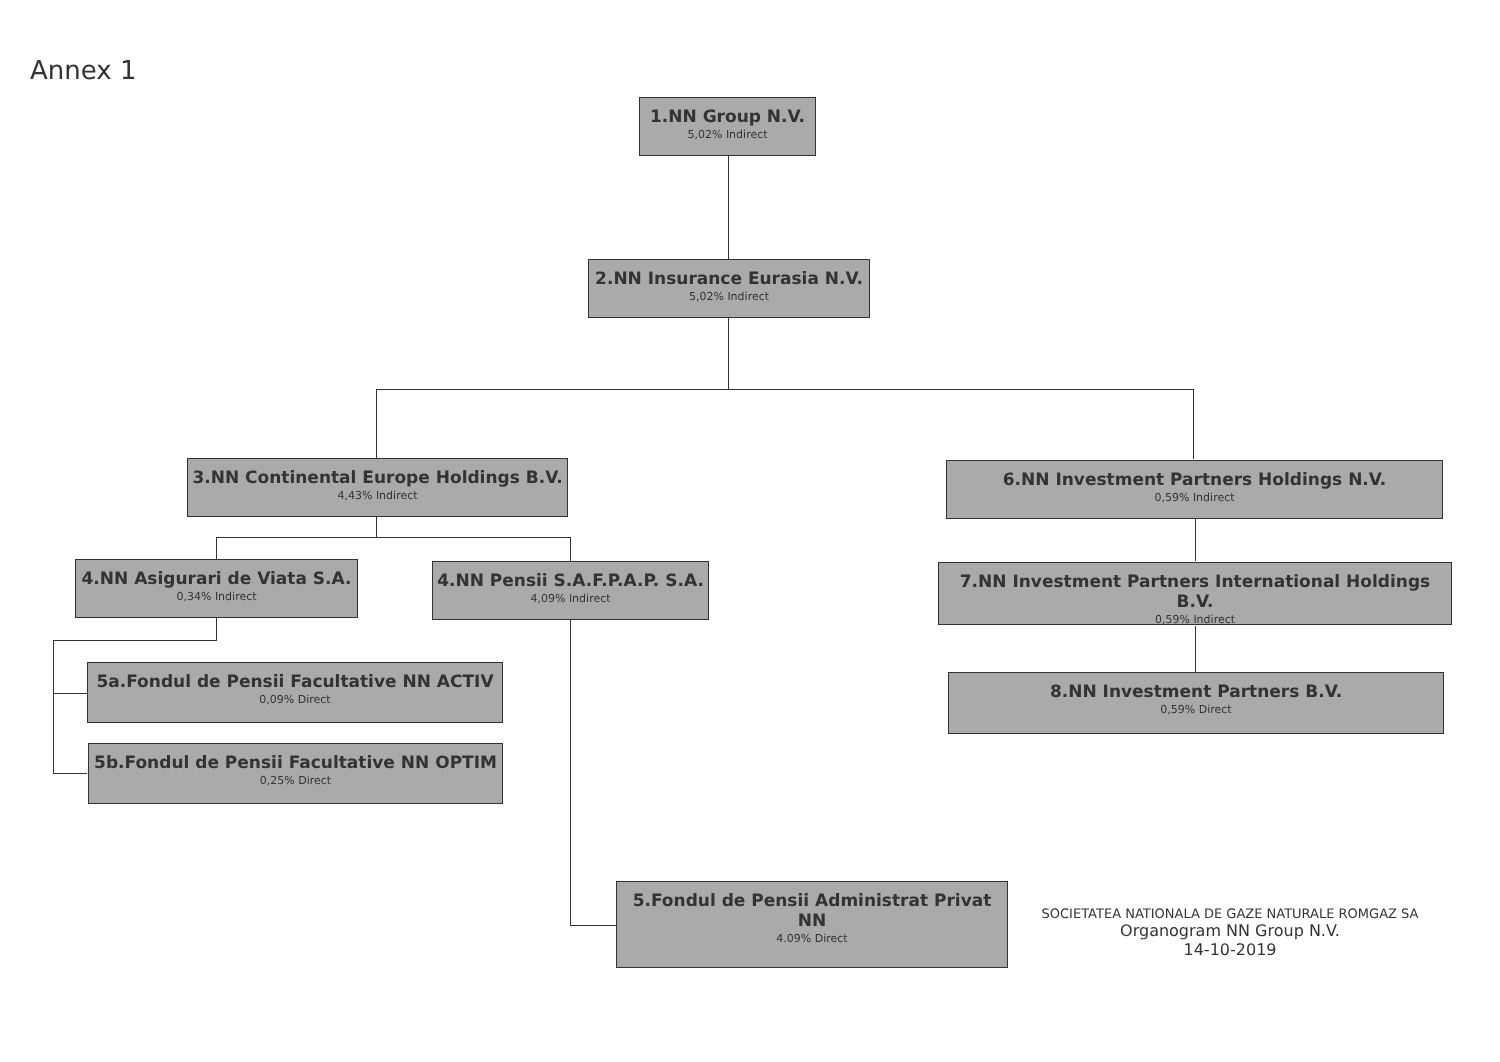Annex 1
1.NN Group N.V.
5,02% Indirect
2.NN Insurance Eurasia N.V.
5,02% Indirect
3.NN Continental Europe Holdings B.V.
4,43% Indirect
6.NN Investment Partners Holdings N.V.
0,59% Indirect
4.NN Asigurari de Viata S.A.
0,34% Indirect
4.NN Pensii S.A.F.P.A.P. S.A.
4,09% Indirect
7.NN Investment Partners International Holdings B.V.
0,59% Indirect
5a.Fondul de Pensii Facultative NN ACTIV
0,09% Direct
8.NN Investment Partners B.V.
0,59% Direct
5b.Fondul de Pensii Facultative NN OPTIM
0,25% Direct
5.Fondul de Pensii Administrat Privat NN
4.09% Direct
SOCIETATEA NATIONALA DE GAZE NATURALE ROMGAZ SA
Organogram NN Group N.V.
14-10-2019